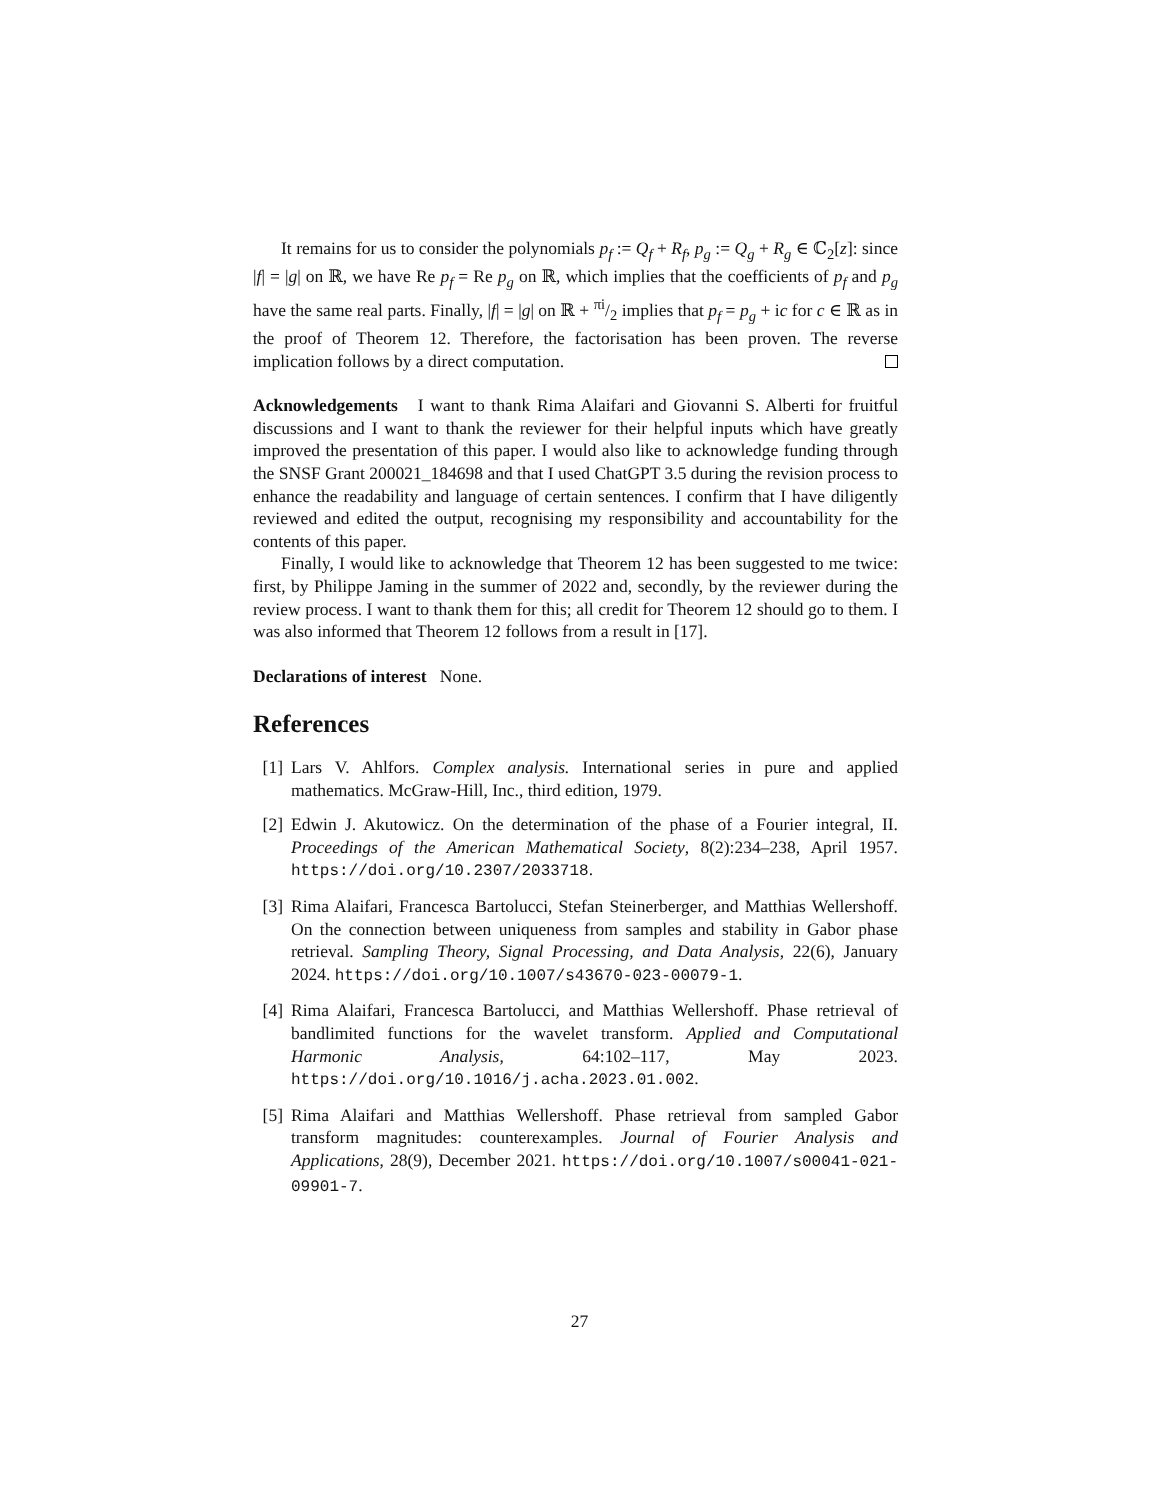It remains for us to consider the polynomials p<sub>f</sub> := Q<sub>f</sub> + R<sub>f</sub>, p<sub>g</sub> := Q<sub>g</sub> + R<sub>g</sub> ∈ ℂ<sub>2</sub>[z]: since |f| = |g| on ℝ, we have Re p<sub>f</sub> = Re p<sub>g</sub> on ℝ, which implies that the coefficients of p<sub>f</sub> and p<sub>g</sub> have the same real parts. Finally, |f| = |g| on ℝ + πi/2 implies that p<sub>f</sub> = p<sub>g</sub> + ic for c ∈ ℝ as in the proof of Theorem 12. Therefore, the factorisation has been proven. The reverse implication follows by a direct computation.
Acknowledgements I want to thank Rima Alaifari and Giovanni S. Alberti for fruitful discussions and I want to thank the reviewer for their helpful inputs which have greatly improved the presentation of this paper. I would also like to acknowledge funding through the SNSF Grant 200021_184698 and that I used ChatGPT 3.5 during the revision process to enhance the readability and language of certain sentences. I confirm that I have diligently reviewed and edited the output, recognising my responsibility and accountability for the contents of this paper.
Finally, I would like to acknowledge that Theorem 12 has been suggested to me twice: first, by Philippe Jaming in the summer of 2022 and, secondly, by the reviewer during the review process. I want to thank them for this; all credit for Theorem 12 should go to them. I was also informed that Theorem 12 follows from a result in [17].
Declarations of interest None.
References
[1] Lars V. Ahlfors. Complex analysis. International series in pure and applied mathematics. McGraw-Hill, Inc., third edition, 1979.
[2] Edwin J. Akutowicz. On the determination of the phase of a Fourier integral, II. Proceedings of the American Mathematical Society, 8(2):234–238, April 1957. https://doi.org/10.2307/2033718.
[3] Rima Alaifari, Francesca Bartolucci, Stefan Steinerberger, and Matthias Wellershoff. On the connection between uniqueness from samples and stability in Gabor phase retrieval. Sampling Theory, Signal Processing, and Data Analysis, 22(6), January 2024. https://doi.org/10.1007/s43670-023-00079-1.
[4] Rima Alaifari, Francesca Bartolucci, and Matthias Wellershoff. Phase retrieval of bandlimited functions for the wavelet transform. Applied and Computational Harmonic Analysis, 64:102–117, May 2023. https://doi.org/10.1016/j.acha.2023.01.002.
[5] Rima Alaifari and Matthias Wellershoff. Phase retrieval from sampled Gabor transform magnitudes: counterexamples. Journal of Fourier Analysis and Applications, 28(9), December 2021. https://doi.org/10.1007/s00041-021-09901-7.
27